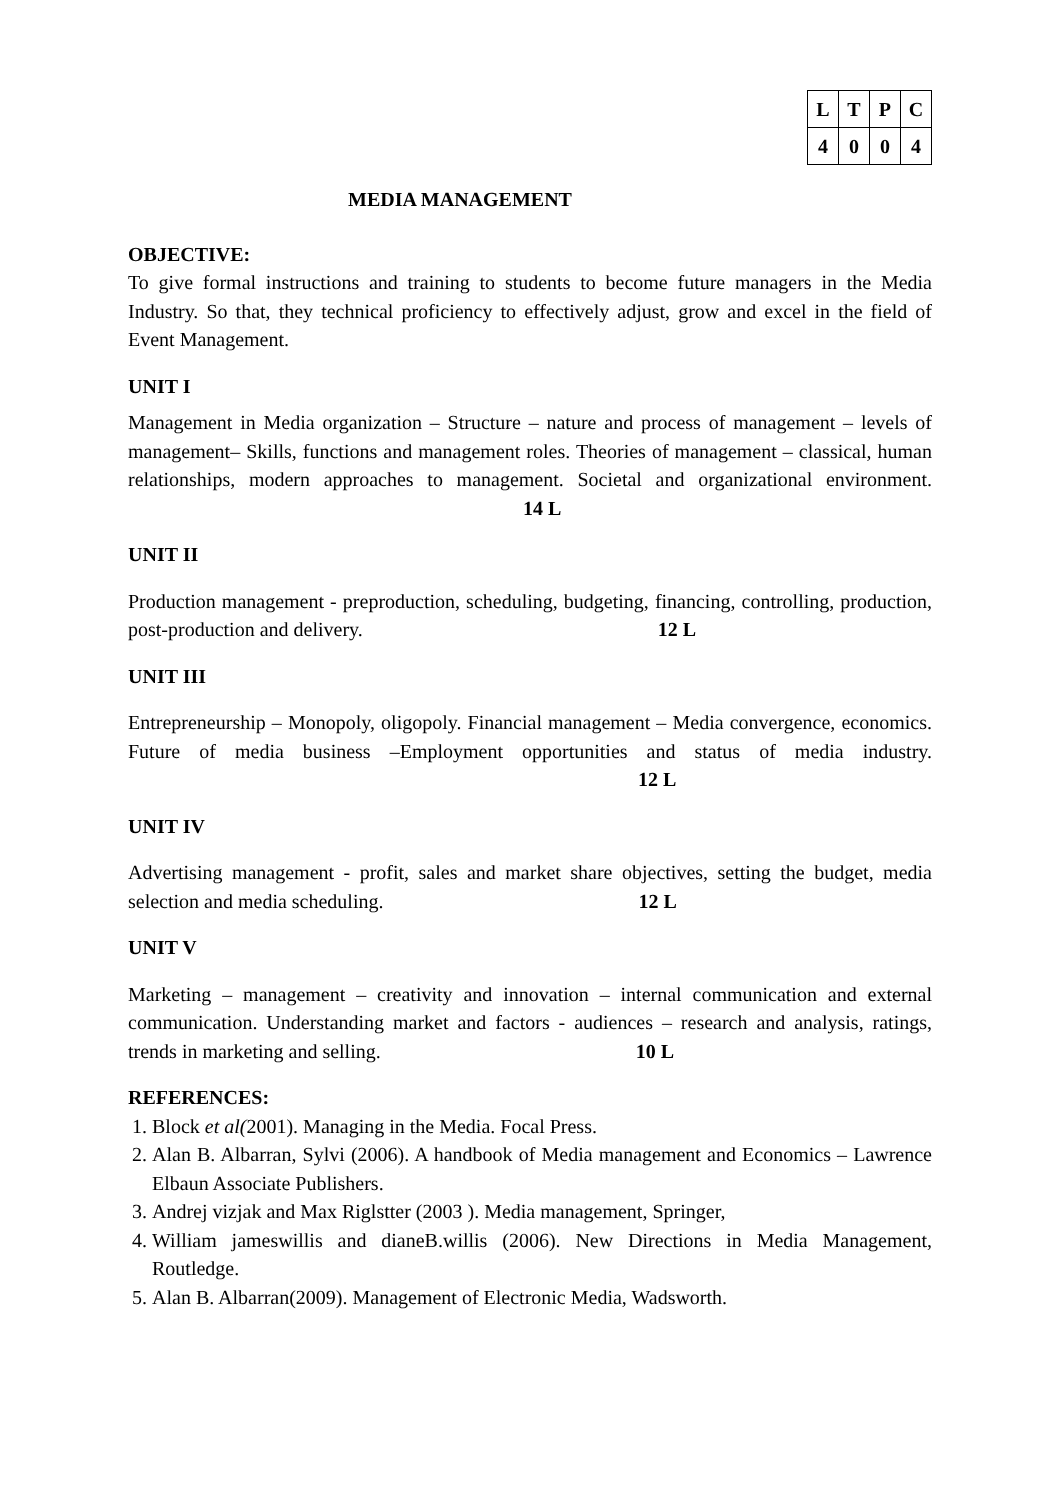| L | T | P | C |
| 4 | 0 | 0 | 4 |
MEDIA MANAGEMENT
OBJECTIVE:
To give formal instructions and training to students to become future managers in the Media Industry. So that, they technical proficiency to effectively adjust, grow and excel in the field of Event Management.
UNIT I
Management in Media organization – Structure – nature and process of management – levels of management– Skills, functions and management roles. Theories of management – classical, human relationships, modern approaches to management. Societal and organizational environment. 14 L
UNIT II
Production management - preproduction, scheduling, budgeting, financing, controlling, production, post-production and delivery. 12 L
UNIT III
Entrepreneurship – Monopoly, oligopoly. Financial management – Media convergence, economics. Future of media business –Employment opportunities and status of media industry. 12 L
UNIT IV
Advertising management - profit, sales and market share objectives, setting the budget, media selection and media scheduling. 12 L
UNIT V
Marketing – management – creativity and innovation – internal communication and external communication. Understanding market and factors - audiences – research and analysis, ratings, trends in marketing and selling. 10 L
REFERENCES:
1. Block et al(2001). Managing in the Media. Focal Press.
2. Alan B. Albarran, Sylvi (2006). A handbook of Media management and Economics – Lawrence Elbaun Associate Publishers.
3. Andrej vizjak and Max Riglstter (2003 ). Media management, Springer,
4. William jameswillis and dianeB.willis (2006). New Directions in Media Management, Routledge.
5. Alan B. Albarran(2009). Management of Electronic Media, Wadsworth.